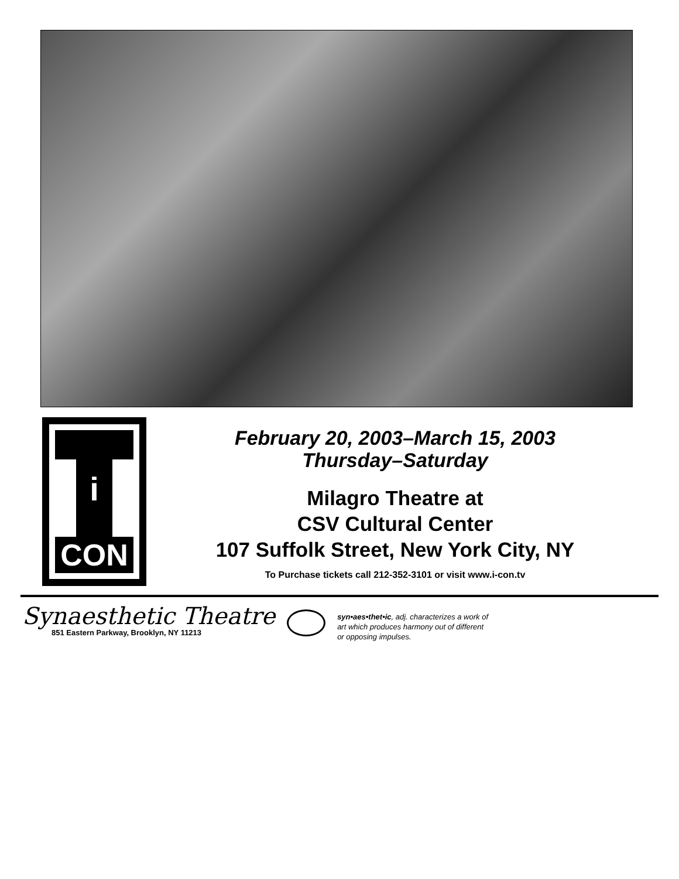i
CON
February 20, 2003–March 15, 2003
Thursday–Saturday
Milagro Theatre at
CSV Cultural Center
107 Suffolk Street, New York City, NY
To Purchase tickets call 212-352-3101 or visit www.i-con.tv
Synaesthetic Theatre
851 Eastern Parkway, Brooklyn, NY 11213
syn•aes•thet•ic, adj. characterizes a work of
art which produces harmony out of different
or opposing impulses.